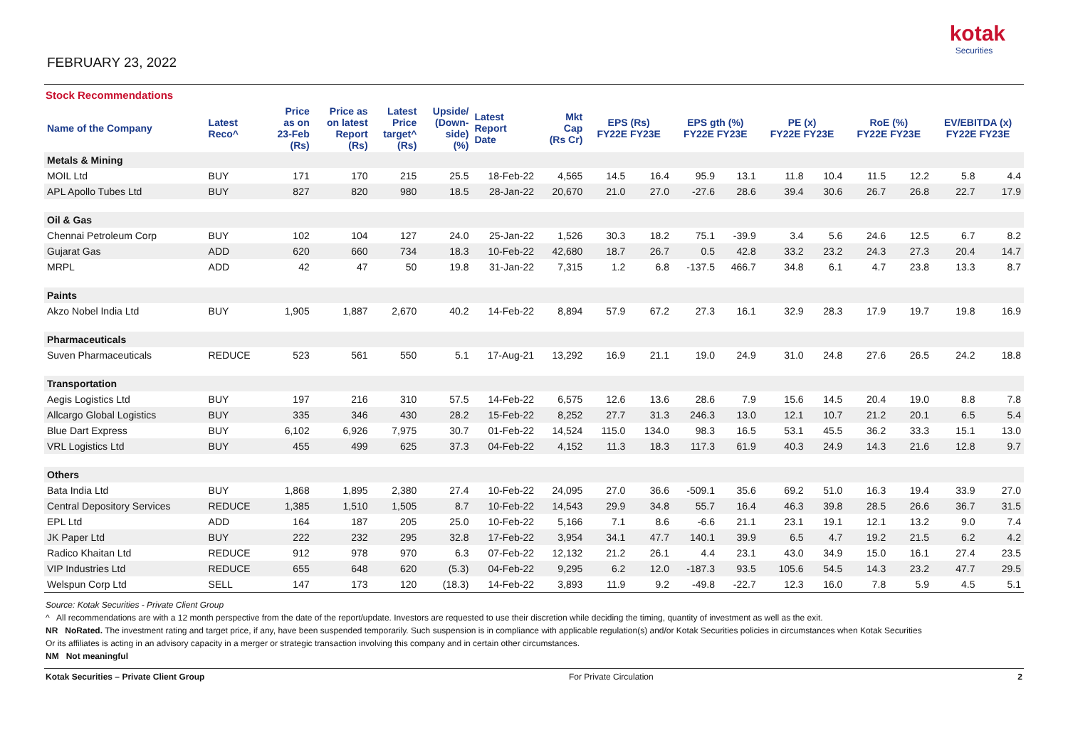FEBRUARY 23, 2022
kotak
Securities
Stock Recommendations
| Name of the Company | Latest Reco^ | Price as on 23-Feb (Rs) | Price as on latest Report (Rs) | Latest Price target^ (Rs) | Upside/ (Down- side) (%) | Latest Report Date | Mkt Cap (Rs Cr) | EPS (Rs) FY22E FY23E | | EPS gth (%) FY22E FY23E | | PE (x) FY22E FY23E | | RoE (%) FY22E FY23E | | EV/EBITDA (x) FY22E FY23E | |
| --- | --- | --- | --- | --- | --- | --- | --- | --- | --- | --- | --- | --- | --- | --- | --- | --- | --- |
| Metals & Mining | | | | | | | | | | | | | | | | | |
| MOIL Ltd | BUY | 171 | 170 | 215 | 25.5 | 18-Feb-22 | 4,565 | 14.5 | 16.4 | 95.9 | 13.1 | 11.8 | 10.4 | 11.5 | 12.2 | 5.8 | 4.4 |
| APL Apollo Tubes Ltd | BUY | 827 | 820 | 980 | 18.5 | 28-Jan-22 | 20,670 | 21.0 | 27.0 | -27.6 | 28.6 | 39.4 | 30.6 | 26.7 | 26.8 | 22.7 | 17.9 |
| Oil & Gas | | | | | | | | | | | | | | | | | |
| Chennai Petroleum Corp | BUY | 102 | 104 | 127 | 24.0 | 25-Jan-22 | 1,526 | 30.3 | 18.2 | 75.1 | -39.9 | 3.4 | 5.6 | 24.6 | 12.5 | 6.7 | 8.2 |
| Gujarat Gas | ADD | 620 | 660 | 734 | 18.3 | 10-Feb-22 | 42,680 | 18.7 | 26.7 | 0.5 | 42.8 | 33.2 | 23.2 | 24.3 | 27.3 | 20.4 | 14.7 |
| MRPL | ADD | 42 | 47 | 50 | 19.8 | 31-Jan-22 | 7,315 | 1.2 | 6.8 | -137.5 | 466.7 | 34.8 | 6.1 | 4.7 | 23.8 | 13.3 | 8.7 |
| Paints | | | | | | | | | | | | | | | | | |
| Akzo Nobel India Ltd | BUY | 1,905 | 1,887 | 2,670 | 40.2 | 14-Feb-22 | 8,894 | 57.9 | 67.2 | 27.3 | 16.1 | 32.9 | 28.3 | 17.9 | 19.7 | 19.8 | 16.9 |
| Pharmaceuticals | | | | | | | | | | | | | | | | | |
| Suven Pharmaceuticals | REDUCE | 523 | 561 | 550 | 5.1 | 17-Aug-21 | 13,292 | 16.9 | 21.1 | 19.0 | 24.9 | 31.0 | 24.8 | 27.6 | 26.5 | 24.2 | 18.8 |
| Transportation | | | | | | | | | | | | | | | | | |
| Aegis Logistics Ltd | BUY | 197 | 216 | 310 | 57.5 | 14-Feb-22 | 6,575 | 12.6 | 13.6 | 28.6 | 7.9 | 15.6 | 14.5 | 20.4 | 19.0 | 8.8 | 7.8 |
| Allcargo Global Logistics | BUY | 335 | 346 | 430 | 28.2 | 15-Feb-22 | 8,252 | 27.7 | 31.3 | 246.3 | 13.0 | 12.1 | 10.7 | 21.2 | 20.1 | 6.5 | 5.4 |
| Blue Dart Express | BUY | 6,102 | 6,926 | 7,975 | 30.7 | 01-Feb-22 | 14,524 | 115.0 | 134.0 | 98.3 | 16.5 | 53.1 | 45.5 | 36.2 | 33.3 | 15.1 | 13.0 |
| VRL Logistics Ltd | BUY | 455 | 499 | 625 | 37.3 | 04-Feb-22 | 4,152 | 11.3 | 18.3 | 117.3 | 61.9 | 40.3 | 24.9 | 14.3 | 21.6 | 12.8 | 9.7 |
| Others | | | | | | | | | | | | | | | | | |
| Bata India Ltd | BUY | 1,868 | 1,895 | 2,380 | 27.4 | 10-Feb-22 | 24,095 | 27.0 | 36.6 | -509.1 | 35.6 | 69.2 | 51.0 | 16.3 | 19.4 | 33.9 | 27.0 |
| Central Depository Services | REDUCE | 1,385 | 1,510 | 1,505 | 8.7 | 10-Feb-22 | 14,543 | 29.9 | 34.8 | 55.7 | 16.4 | 46.3 | 39.8 | 28.5 | 26.6 | 36.7 | 31.5 |
| EPL Ltd | ADD | 164 | 187 | 205 | 25.0 | 10-Feb-22 | 5,166 | 7.1 | 8.6 | -6.6 | 21.1 | 23.1 | 19.1 | 12.1 | 13.2 | 9.0 | 7.4 |
| JK Paper Ltd | BUY | 222 | 232 | 295 | 32.8 | 17-Feb-22 | 3,954 | 34.1 | 47.7 | 140.1 | 39.9 | 6.5 | 4.7 | 19.2 | 21.5 | 6.2 | 4.2 |
| Radico Khaitan Ltd | REDUCE | 912 | 978 | 970 | 6.3 | 07-Feb-22 | 12,132 | 21.2 | 26.1 | 4.4 | 23.1 | 43.0 | 34.9 | 15.0 | 16.1 | 27.4 | 23.5 |
| VIP Industries Ltd | REDUCE | 655 | 648 | 620 | (5.3) | 04-Feb-22 | 9,295 | 6.2 | 12.0 | -187.3 | 93.5 | 105.6 | 54.5 | 14.3 | 23.2 | 47.7 | 29.5 |
| Welspun Corp Ltd | SELL | 147 | 173 | 120 | (18.3) | 14-Feb-22 | 3,893 | 11.9 | 9.2 | -49.8 | -22.7 | 12.3 | 16.0 | 7.8 | 5.9 | 4.5 | 5.1 |
Source: Kotak Securities - Private Client Group
^ All recommendations are with a 12 month perspective from the date of the report/update. Investors are requested to use their discretion while deciding the timing, quantity of investment as well as the exit.
NR NoRated. The investment rating and target price, if any, have been suspended temporarily. Such suspension is in compliance with applicable regulation(s) and/or Kotak Securities policies in circumstances when Kotak Securities
Or its affiliates is acting in an advisory capacity in a merger or strategic transaction involving this company and in certain other circumstances.
NM Not meaningful
Kotak Securities – Private Client Group For Private Circulation 2